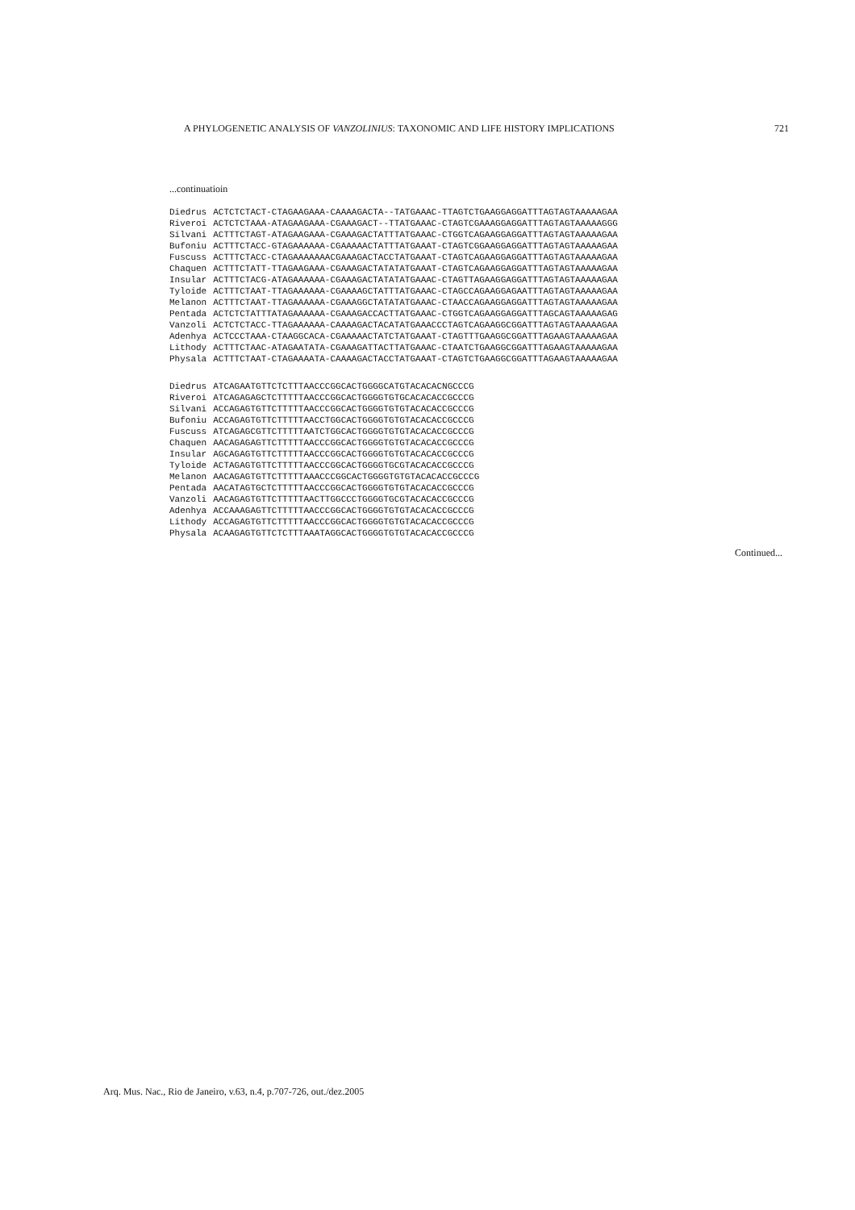A PHYLOGENETIC ANALYSIS OF VANZOLINIUS: TAXONOMIC AND LIFE HISTORY IMPLICATIONS 721
...continuatioin
| Diedrus | ACTCTCTACT-CTAGAAGAAA-CAAAAGACTA--TATGAAAC-TTAGTCTGAAGGAGGATTTAGTAGTAAAAAGAA |
| Riveroi | ACTCTCTAAA-ATAGAAGAAA-CGAAAGACT--TTATGAAAC-CTAGTCGAAAGGAGGATTTAGTAGTAAAAAGGG |
| Silvani | ACTTTCTAGT-ATAGAAGAAA-CGAAAGACTATTTATGAAAC-CTGGTCAGAAGGAGGATTTAGTAGTAAAAAGAA |
| Bufoniu | ACTTTCTACC-GTAGAAAAAA-CGAAAAACTATTTATGAAAT-CTAGTCGGAAGGAGGATTTAGTAGTAAAAAGAA |
| Fuscuss | ACTTTCTACC-CTAGAAAAAAACGAAAGACTACCTATGAAAT-CTAGTCAGAAGGAGGATTTAGTAGTAAAAAGAA |
| Chaquen | ACTTTCTATT-TTAGAAGAAA-CGAAAGACTATATATGAAAT-CTAGTCAGAAGGAGGATTTAGTAGTAAAAAGAA |
| Insular | ACTTTCTACG-ATAGAAAAAA-CGAAAGACTATATATGAAAC-CTAGTTAGAAGGAGGATTTAGTAGTAAAAAGAA |
| Tyloide | ACTTTCTAAT-TTAGAAAAAA-CGAAAAGCTATTTATGAAAC-CTAGCCAGAAGGAGAATTTAGTAGTAAAAAGAA |
| Melanon | ACTTTCTAAT-TTAGAAAAAA-CGAAAGGCTATATATGAAAC-CTAACCAGAAGGAGGATTTAGTAGTAAAAAGAA |
| Pentada | ACTCTCTATTTATAGAAAAAA-CGAAAGACCACTTATGAAAC-CTGGTCAGAAGGAGGATTTAGCAGTAAAAAGAG |
| Vanzoli | ACTCTCTACC-TTAGAAAAAA-CAAAAGACTACATATGAAACCCTAGTCAGAAGGCGGATTTAGTAGTAAAAAGAA |
| Adenhya | ACTCCCTAAA-CTAAGGCACA-CGAAAAACTATCTATGAAAT-CTAGTTTGAAGGCGGATTTAGAAGTAAAAAGAA |
| Lithody | ACTTTCTAAC-ATAGAATATA-CGAAAGATTACTTATGAAAC-CTAATCTGAAGGCGGATTTAGAAGTAAAAAGAA |
| Physala | ACTTTCTAAT-CTAGAAAATA-CAAAAGACTACCTATGAAAT-CTAGTCTGAAGGCGGATTTAGAAGTAAAAAGAA |
| Diedrus | ATCAGAATGTTCTCTTTAACCCGGCACTGGGGCATGTACACACNGCCCG |
| Riveroi | ATCAGAGAGCTCTTTTTAACCCGGCACTGGGGTGTGCACACACCGCCCG |
| Silvani | ACCAGAGTGTTCTTTTTAACCCGGCACTGGGGTGTGTACACACCGCCCG |
| Bufoniu | ACCAGAGTGTTCTTTTTAACCTGGCACTGGGGTGTGTACACACCGCCCG |
| Fuscuss | ATCAGAGCGTTCTTTTTAATCTGGCACTGGGGTGTGTACACACCGCCCG |
| Chaquen | AACAGAGAGTTCTTTTTAACCCGGCACTGGGGTGTGTACACACCGCCCG |
| Insular | AGCAGAGTGTTCTTTTTAACCCGGCACTGGGGTGTGTACACACCGCCCG |
| Tyloide | ACTAGAGTGTTCTTTTTAACCCGGCACTGGGGTGCGTACACACCGCCCG |
| Melanon | AACAGAGTGTTCTTTTTAAACCCGGCACTGGGGTGTGTACACACCGCCCG |
| Pentada | AACATAGTGCTCTTTTTAACCCGGCACTGGGGTGTGTACACACCGCCCG |
| Vanzoli | AACAGAGTGTTCTTTTTAACTTGGCCCTGGGGTGCGTACACACCGCCCG |
| Adenhya | ACCAAAGAGTTCTTTTTAACCCGGCACTGGGGTGTGTACACACCGCCCG |
| Lithody | ACCAGAGTGTTCTTTTTAACCCGGCACTGGGGTGTGTACACACCGCCCG |
| Physala | ACAAGAGTGTTCTCTTTAAATAGGCACTGGGGTGTGTACACACCGCCCG |
Continued...
Arq. Mus. Nac., Rio de Janeiro, v.63, n.4, p.707-726, out./dez.2005